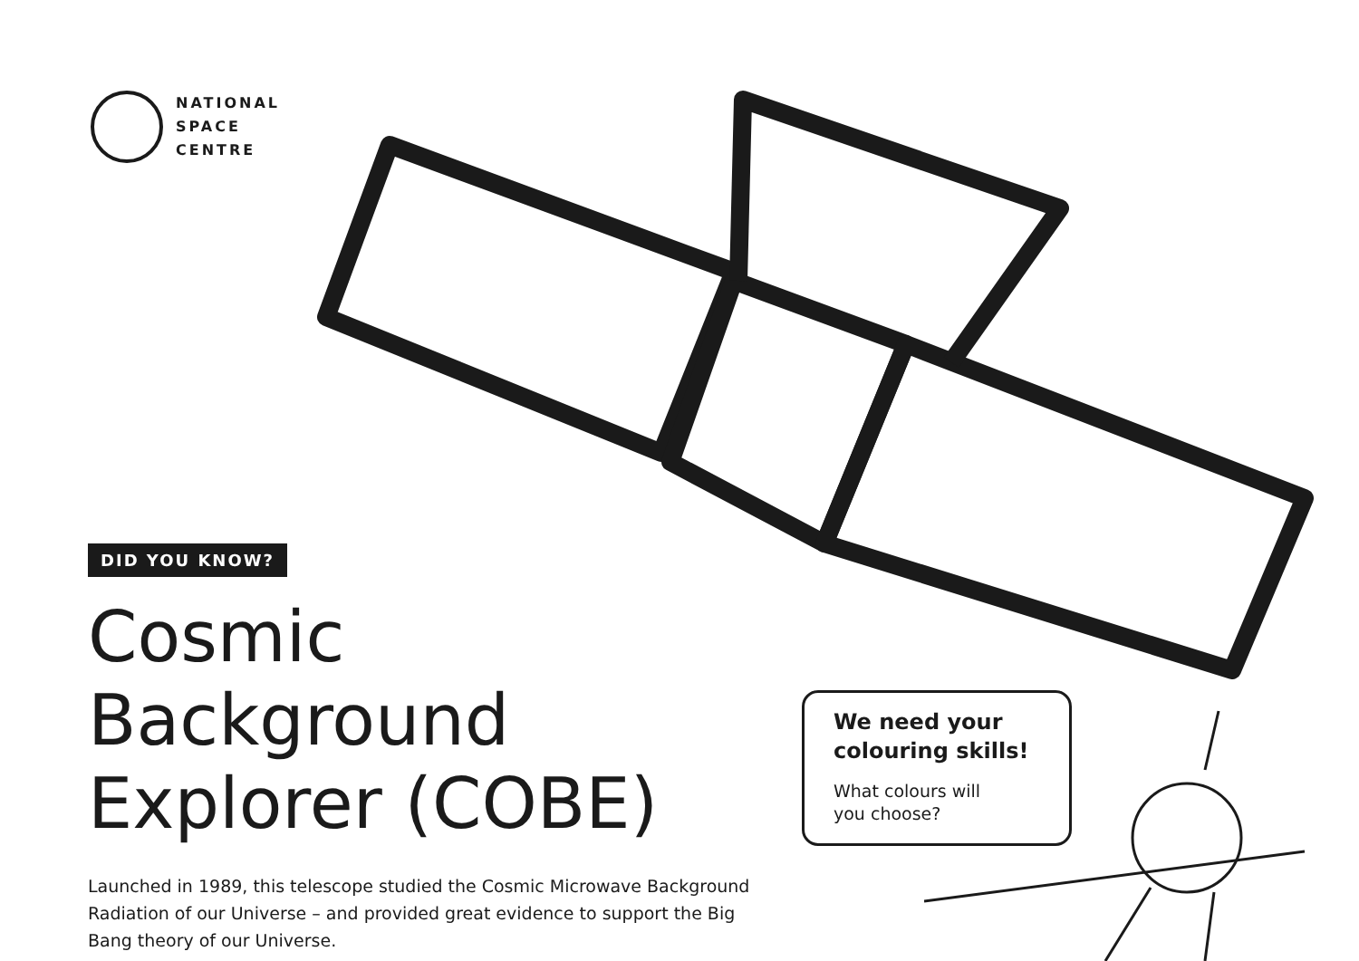NATIONAL
SPACE
CENTRE
DID YOU KNOW?
Cosmic Background
Explorer (COBE)
Launched in 1989, this telescope studied the Cosmic Microwave Background Radiation of our Universe – and provided great evidence to support the Big Bang theory of our Universe.
We need your colouring skills!
What colours will
you choose?